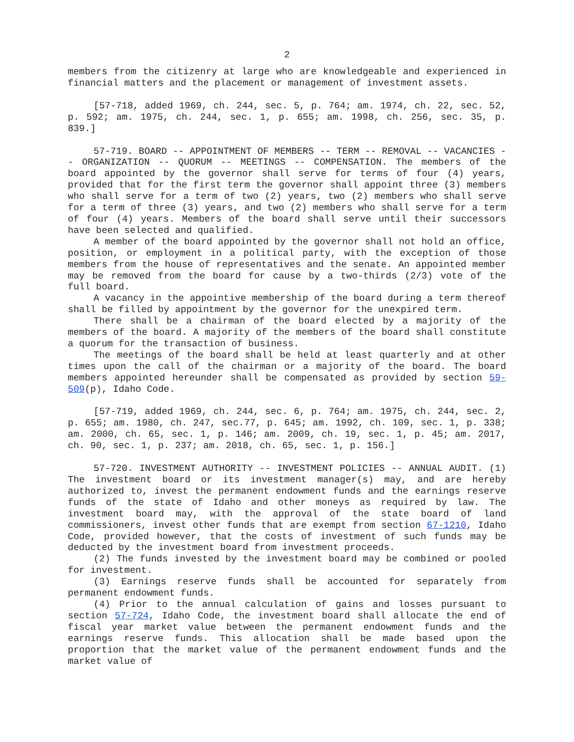2
members from the citizenry at large who are knowledgeable and experienced in financial matters and the placement or management of investment assets.
[57-718, added 1969, ch. 244, sec. 5, p. 764; am. 1974, ch. 22, sec. 52, p. 592; am. 1975, ch. 244, sec. 1, p. 655; am. 1998, ch. 256, sec. 35, p. 839.]
57-719. BOARD -- APPOINTMENT OF MEMBERS -- TERM -- REMOVAL -- VACANCIES -- ORGANIZATION -- QUORUM -- MEETINGS -- COMPENSATION. The members of the board appointed by the governor shall serve for terms of four (4) years, provided that for the first term the governor shall appoint three (3) members who shall serve for a term of two (2) years, two (2) members who shall serve for a term of three (3) years, and two (2) members who shall serve for a term of four (4) years. Members of the board shall serve until their successors have been selected and qualified.
A member of the board appointed by the governor shall not hold an office, position, or employment in a political party, with the exception of those members from the house of representatives and the senate. An appointed member may be removed from the board for cause by a two-thirds (2/3) vote of the full board.
A vacancy in the appointive membership of the board during a term thereof shall be filled by appointment by the governor for the unexpired term.
There shall be a chairman of the board elected by a majority of the members of the board. A majority of the members of the board shall constitute a quorum for the transaction of business.
The meetings of the board shall be held at least quarterly and at other times upon the call of the chairman or a majority of the board. The board members appointed hereunder shall be compensated as provided by section 59-509(p), Idaho Code.
[57-719, added 1969, ch. 244, sec. 6, p. 764; am. 1975, ch. 244, sec. 2, p. 655; am. 1980, ch. 247, sec.77, p. 645; am. 1992, ch. 109, sec. 1, p. 338; am. 2000, ch. 65, sec. 1, p. 146; am. 2009, ch. 19, sec. 1, p. 45; am. 2017, ch. 90, sec. 1, p. 237; am. 2018, ch. 65, sec. 1, p. 156.]
57-720. INVESTMENT AUTHORITY -- INVESTMENT POLICIES -- ANNUAL AUDIT. (1) The investment board or its investment manager(s) may, and are hereby authorized to, invest the permanent endowment funds and the earnings reserve funds of the state of Idaho and other moneys as required by law. The investment board may, with the approval of the state board of land commissioners, invest other funds that are exempt from section 67-1210, Idaho Code, provided however, that the costs of investment of such funds may be deducted by the investment board from investment proceeds.
(2) The funds invested by the investment board may be combined or pooled for investment.
(3) Earnings reserve funds shall be accounted for separately from permanent endowment funds.
(4) Prior to the annual calculation of gains and losses pursuant to section 57-724, Idaho Code, the investment board shall allocate the end of fiscal year market value between the permanent endowment funds and the earnings reserve funds. This allocation shall be made based upon the proportion that the market value of the permanent endowment funds and the market value of